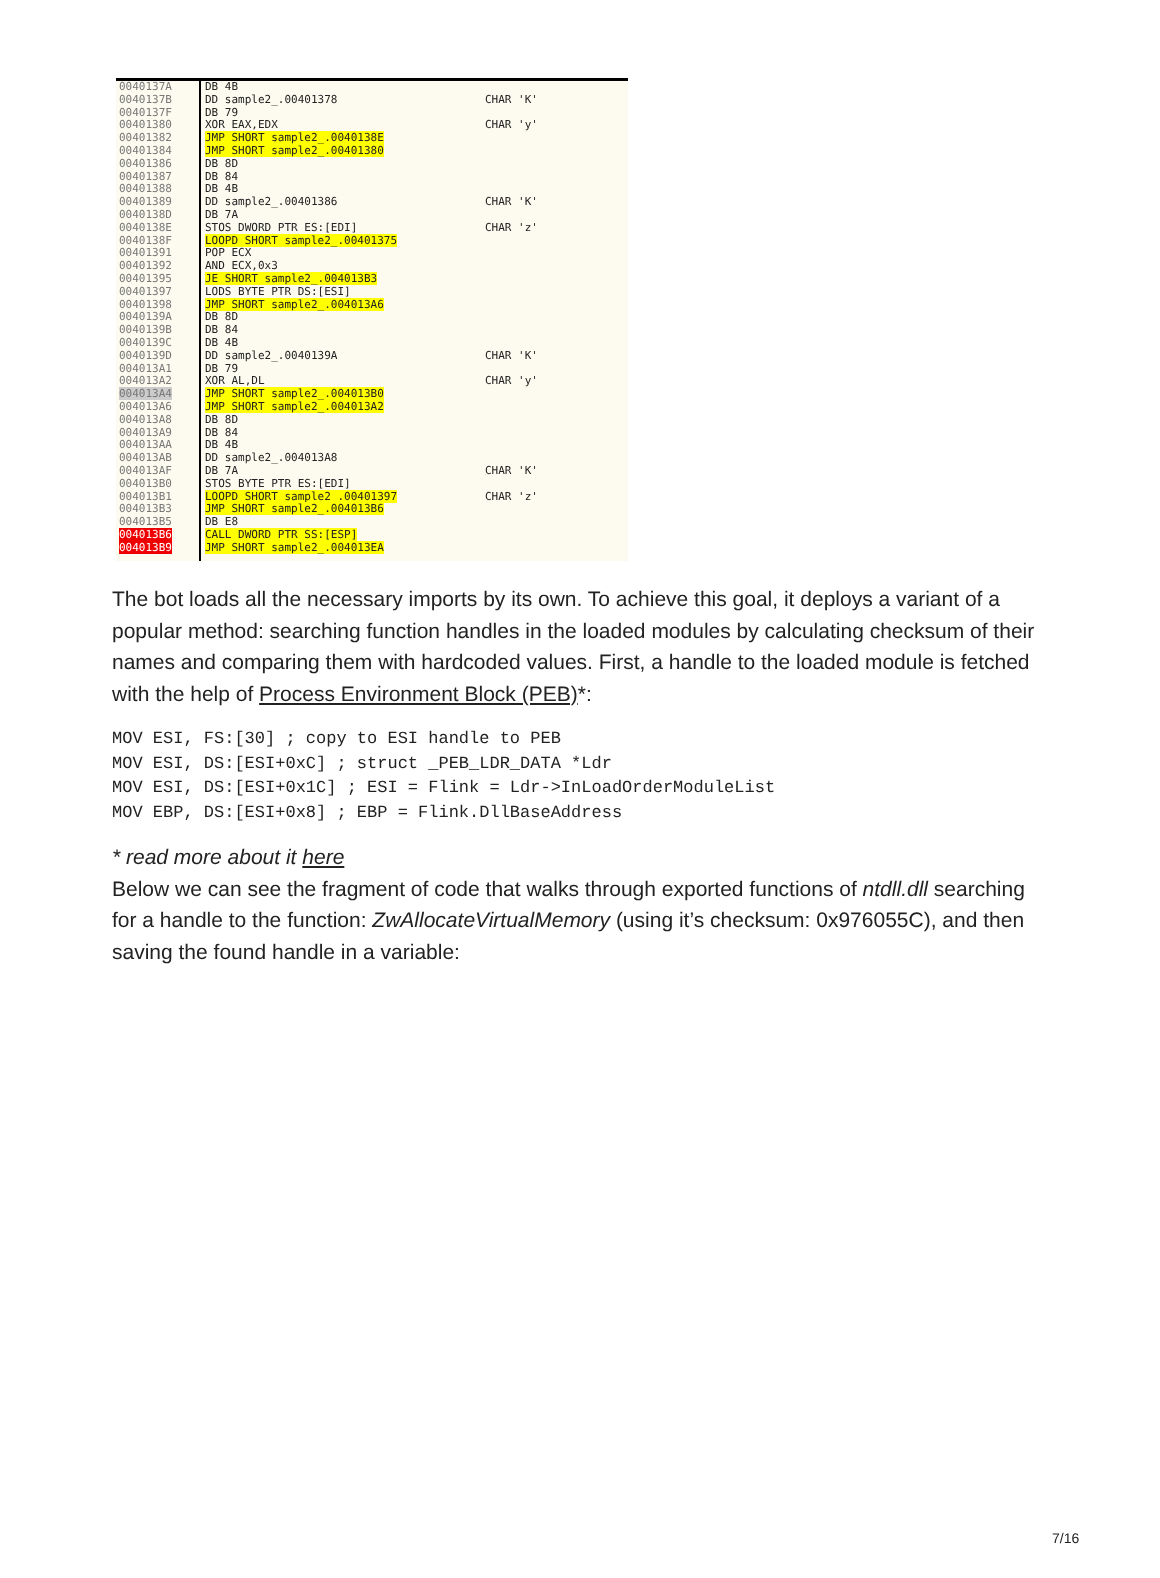0040137A
0040137B
0040137F
00401380
00401382
00401384
00401386
00401387
00401388
00401389
0040138D
0040138E
0040138F
00401391
00401392
00401395
00401397
00401398
0040139A
0040139B
0040139C
0040139D
004013A1
004013A2
004013A4
004013A6
004013A8
004013A9
004013AA
004013AB
004013AF
004013B0
004013B1
004013B3
004013B5
004013B6
004013B9
DB 4B
DD sample2_.00401378
DB 79
XOR EAX,EDX
JMP SHORT sample2_.0040138E
JMP SHORT sample2_.00401380
DB 8D
DB 84
DB 4B
DD sample2_.00401386
DB 7A
STOS DWORD PTR ES:[EDI]
LOOPD SHORT sample2_.00401375
POP ECX
AND ECX,0x3
JE SHORT sample2_.004013B3
LODS BYTE PTR DS:[ESI]
JMP SHORT sample2_.004013A6
DB 8D
DB 84
DB 4B
DD sample2_.0040139A
DB 79
XOR AL,DL
JMP SHORT sample2_.004013B0
JMP SHORT sample2_.004013A2
DB 8D
DB 84
DB 4B
DD sample2_.004013A8
DB 7A
STOS BYTE PTR ES:[EDI]
LOOPD SHORT sample2_.00401397
JMP SHORT sample2_.004013B6
DB E8
CALL DWORD PTR SS:[ESP]
JMP SHORT sample2_.004013EA
CHAR 'K'
CHAR 'y'
CHAR 'K'
CHAR 'z'
CHAR 'K'
CHAR 'y'
CHAR 'K'
CHAR 'z'
The bot loads all the necessary imports by its own. To achieve this goal, it deploys a variant of a popular method: searching function handles in the loaded modules by calculating checksum of their names and comparing them with hardcoded values. First, a handle to the loaded module is fetched with the help of Process Environment Block (PEB)*:
MOV ESI, FS:[30] ; copy to ESI handle to PEB
MOV ESI, DS:[ESI+0xC] ; struct _PEB_LDR_DATA *Ldr
MOV ESI, DS:[ESI+0x1C] ; ESI = Flink = Ldr->InLoadOrderModuleList
MOV EBP, DS:[ESI+0x8] ; EBP = Flink.DllBaseAddress
* read more about it here
Below we can see the fragment of code that walks through exported functions of ntdll.dll searching for a handle to the function: ZwAllocateVirtualMemory (using it’s checksum: 0x976055C), and then saving the found handle in a variable:
7/16